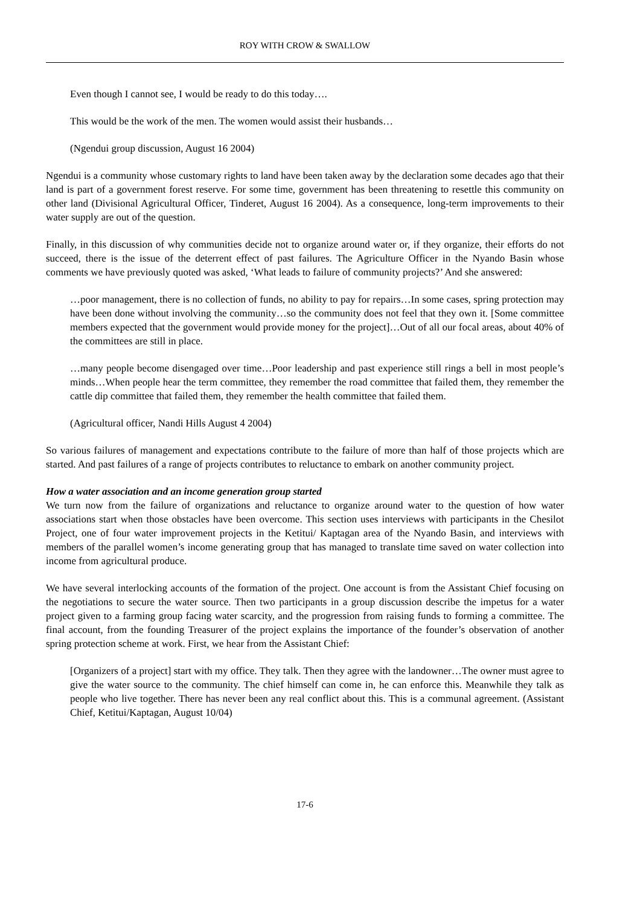ROY WITH CROW & SWALLOW
Even though I cannot see, I would be ready to do this today….
This would be the work of the men. The women would assist their husbands…
(Ngendui group discussion, August 16 2004)
Ngendui is a community whose customary rights to land have been taken away by the declaration some decades ago that their land is part of a government forest reserve. For some time, government has been threatening to resettle this community on other land (Divisional Agricultural Officer, Tinderet, August 16 2004). As a consequence, long-term improvements to their water supply are out of the question.
Finally, in this discussion of why communities decide not to organize around water or, if they organize, their efforts do not succeed, there is the issue of the deterrent effect of past failures. The Agriculture Officer in the Nyando Basin whose comments we have previously quoted was asked, ‘What leads to failure of community projects?’ And she answered:
…poor management, there is no collection of funds, no ability to pay for repairs…In some cases, spring protection may have been done without involving the community…so the community does not feel that they own it. [Some committee members expected that the government would provide money for the project]…Out of all our focal areas, about 40% of the committees are still in place.
…many people become disengaged over time…Poor leadership and past experience still rings a bell in most people’s minds…When people hear the term committee, they remember the road committee that failed them, they remember the cattle dip committee that failed them, they remember the health committee that failed them.
(Agricultural officer, Nandi Hills August 4 2004)
So various failures of management and expectations contribute to the failure of more than half of those projects which are started. And past failures of a range of projects contributes to reluctance to embark on another community project.
How a water association and an income generation group started
We turn now from the failure of organizations and reluctance to organize around water to the question of how water associations start when those obstacles have been overcome. This section uses interviews with participants in the Chesilot Project, one of four water improvement projects in the Ketitui/ Kaptagan area of the Nyando Basin, and interviews with members of the parallel women’s income generating group that has managed to translate time saved on water collection into income from agricultural produce.
We have several interlocking accounts of the formation of the project. One account is from the Assistant Chief focusing on the negotiations to secure the water source. Then two participants in a group discussion describe the impetus for a water project given to a farming group facing water scarcity, and the progression from raising funds to forming a committee. The final account, from the founding Treasurer of the project explains the importance of the founder’s observation of another spring protection scheme at work. First, we hear from the Assistant Chief:
[Organizers of a project] start with my office. They talk. Then they agree with the landowner…The owner must agree to give the water source to the community. The chief himself can come in, he can enforce this. Meanwhile they talk as people who live together. There has never been any real conflict about this. This is a communal agreement. (Assistant Chief, Ketitui/Kaptagan, August 10/04)
17-6